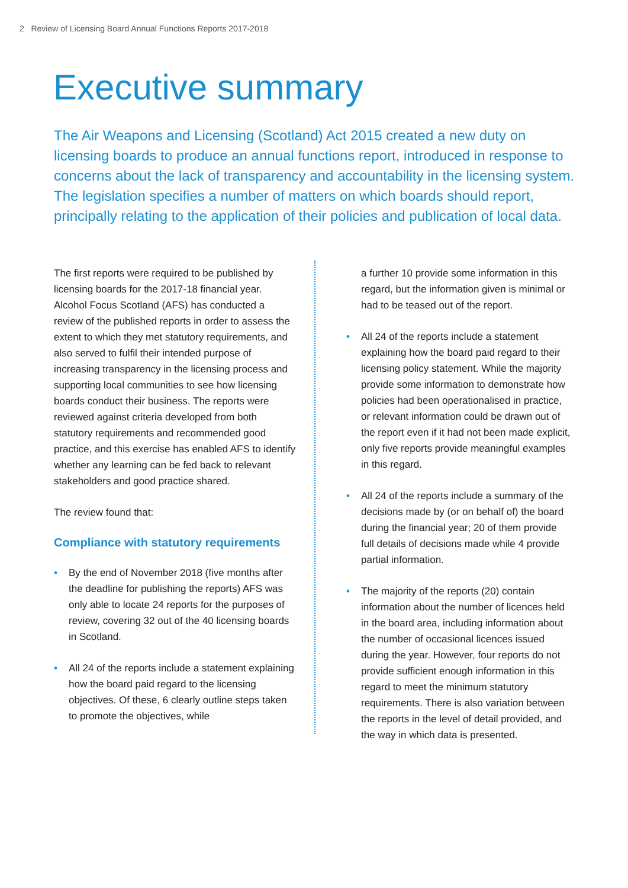2 Review of Licensing Board Annual Functions Reports 2017-2018
Executive summary
The Air Weapons and Licensing (Scotland) Act 2015 created a new duty on licensing boards to produce an annual functions report, introduced in response to concerns about the lack of transparency and accountability in the licensing system. The legislation specifies a number of matters on which boards should report, principally relating to the application of their policies and publication of local data.
The first reports were required to be published by licensing boards for the 2017-18 financial year. Alcohol Focus Scotland (AFS) has conducted a review of the published reports in order to assess the extent to which they met statutory requirements, and also served to fulfil their intended purpose of increasing transparency in the licensing process and supporting local communities to see how licensing boards conduct their business. The reports were reviewed against criteria developed from both statutory requirements and recommended good practice, and this exercise has enabled AFS to identify whether any learning can be fed back to relevant stakeholders and good practice shared.
The review found that:
Compliance with statutory requirements
• By the end of November 2018 (five months after the deadline for publishing the reports) AFS was only able to locate 24 reports for the purposes of review, covering 32 out of the 40 licensing boards in Scotland.
• All 24 of the reports include a statement explaining how the board paid regard to the licensing objectives. Of these, 6 clearly outline steps taken to promote the objectives, while
a further 10 provide some information in this regard, but the information given is minimal or had to be teased out of the report.
• All 24 of the reports include a statement explaining how the board paid regard to their licensing policy statement. While the majority provide some information to demonstrate how policies had been operationalised in practice, or relevant information could be drawn out of the report even if it had not been made explicit, only five reports provide meaningful examples in this regard.
• All 24 of the reports include a summary of the decisions made by (or on behalf of) the board during the financial year; 20 of them provide full details of decisions made while 4 provide partial information.
• The majority of the reports (20) contain information about the number of licences held in the board area, including information about the number of occasional licences issued during the year. However, four reports do not provide sufficient enough information in this regard to meet the minimum statutory requirements. There is also variation between the reports in the level of detail provided, and the way in which data is presented.